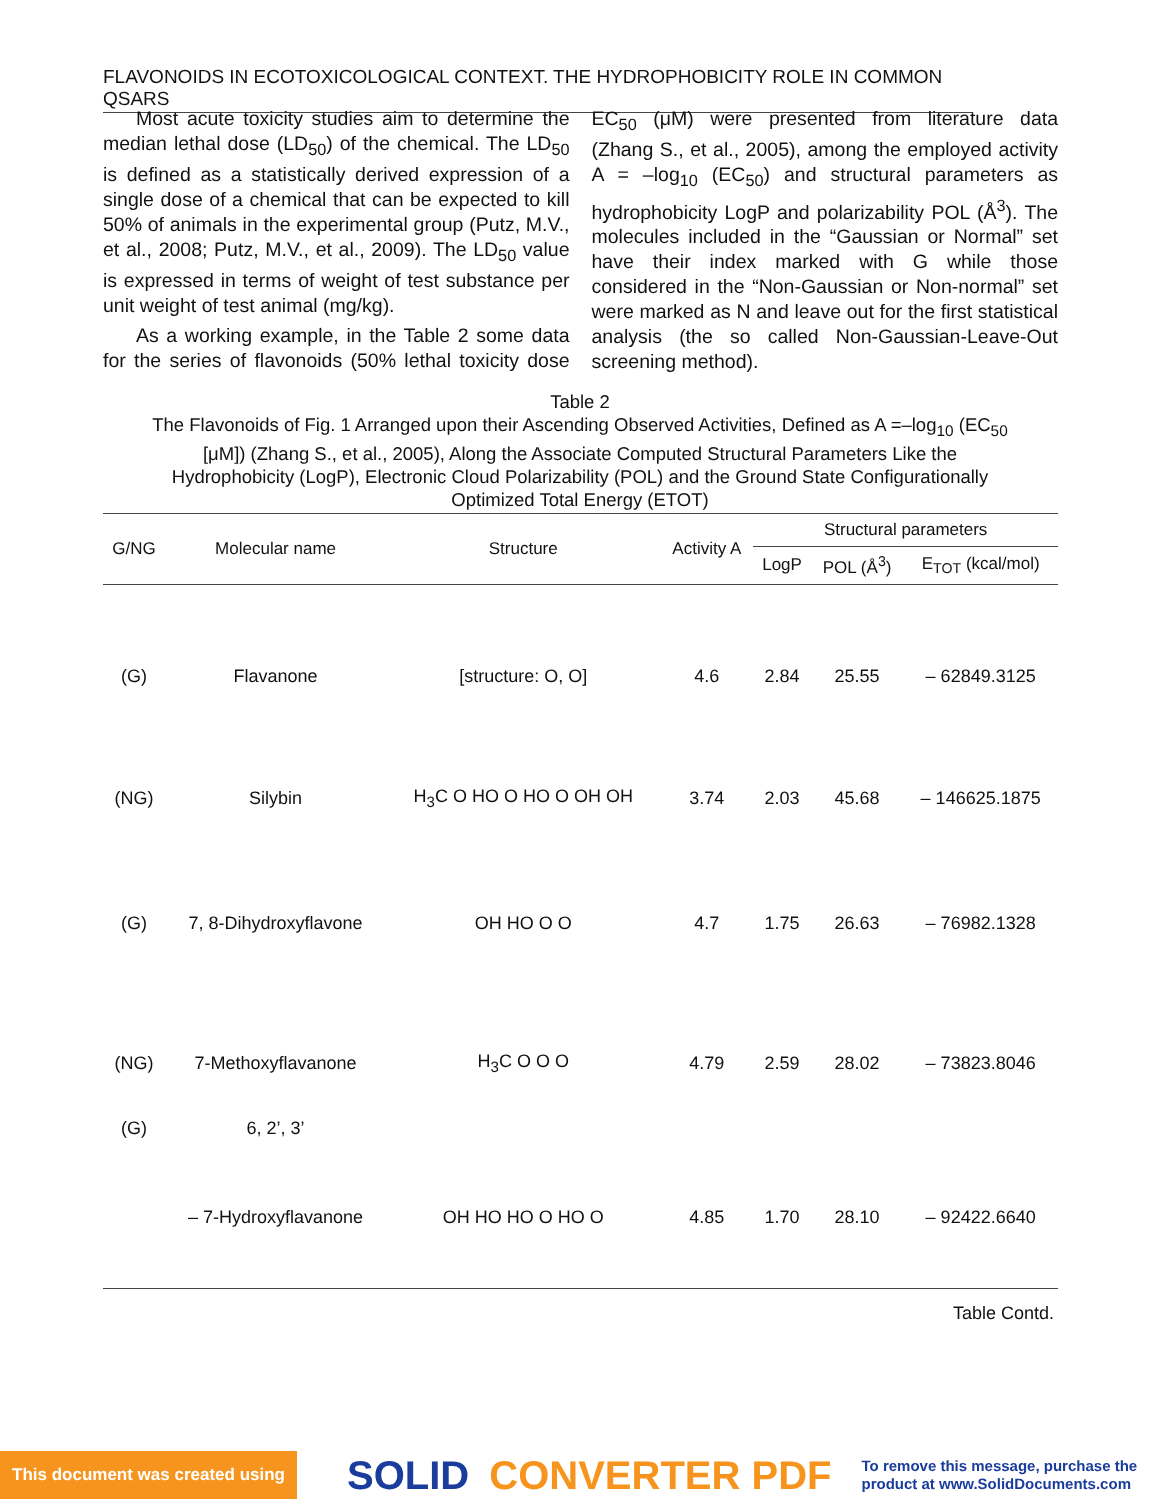FLAVONOIDS IN ECOTOXICOLOGICAL CONTEXT. THE HYDROPHOBICITY ROLE IN COMMON QSARS
Most acute toxicity studies aim to determine the median lethal dose (LD<sub>50</sub>) of the chemical. The LD<sub>50</sub> is defined as a statistically derived expression of a single dose of a chemical that can be expected to kill 50% of animals in the experimental group (Putz, M.V., et al., 2008; Putz, M.V., et al., 2009). The LD<sub>50</sub> value is expressed in terms of weight of test substance per unit weight of test animal (mg/kg).
As a working example, in the Table 2 some data for the series of flavonoids (50% lethal toxicity dose EC<sub>50</sub> (μM) were presented from literature data (Zhang S., et al., 2005), among the employed activity A = –log<sub>10</sub> (EC<sub>50</sub>) and structural parameters as hydrophobicity LogP and polarizability POL (Å<sup>3</sup>). The molecules included in the “Gaussian or Normal” set have their index marked with G while those considered in the “Non-Gaussian or Non-normal” set were marked as N and leave out for the first statistical analysis (the so called Non-Gaussian-Leave-Out screening method).
Table 2
The Flavonoids of Fig. 1 Arranged upon their Ascending Observed Activities, Defined as A =–log<sub>10</sub> (EC<sub>50</sub> [μM]) (Zhang S., et al., 2005), Along the Associate Computed Structural Parameters Like the Hydrophobicity (LogP), Electronic Cloud Polarizability (POL) and the Ground State Configurationally Optimized Total Energy (ETOT)
| G/NG | Molecular name | Structure | Activity A | Structural parameters | | |
| --- | --- | --- | --- | --- | --- | --- |
| | | | | LogP | POL (Å<sup>3</sup>) | E<sub>TOT</sub> (kcal/mol) |
| (G) | Flavanone | [structure: O, O] | 4.6 | 2.84 | 25.55 | – 62849.3125 |
| (NG) | Silybin | H<sub>3</sub>C O HO O HO O OH OH | 3.74 | 2.03 | 45.68 | – 146625.1875 |
| (G) | 7, 8-Dihydroxyflavone | OH HO O O | 4.7 | 1.75 | 26.63 | – 76982.1328 |
| (NG) | 7-Methoxyflavanone | H<sub>3</sub>C O O O | 4.79 | 2.59 | 28.02 | – 73823.8046 |
| (G) | 6, 2’, 3’ | | | | | |
| | – 7-Hydroxyflavanone | OH HO HO O HO O | 4.85 | 1.70 | 28.10 | – 92422.6640 |
| Table Contd. | | | | | | |
This document was created using SOLID CONVERTER PDF To remove this message, purchase the
product at www.SolidDocuments.com